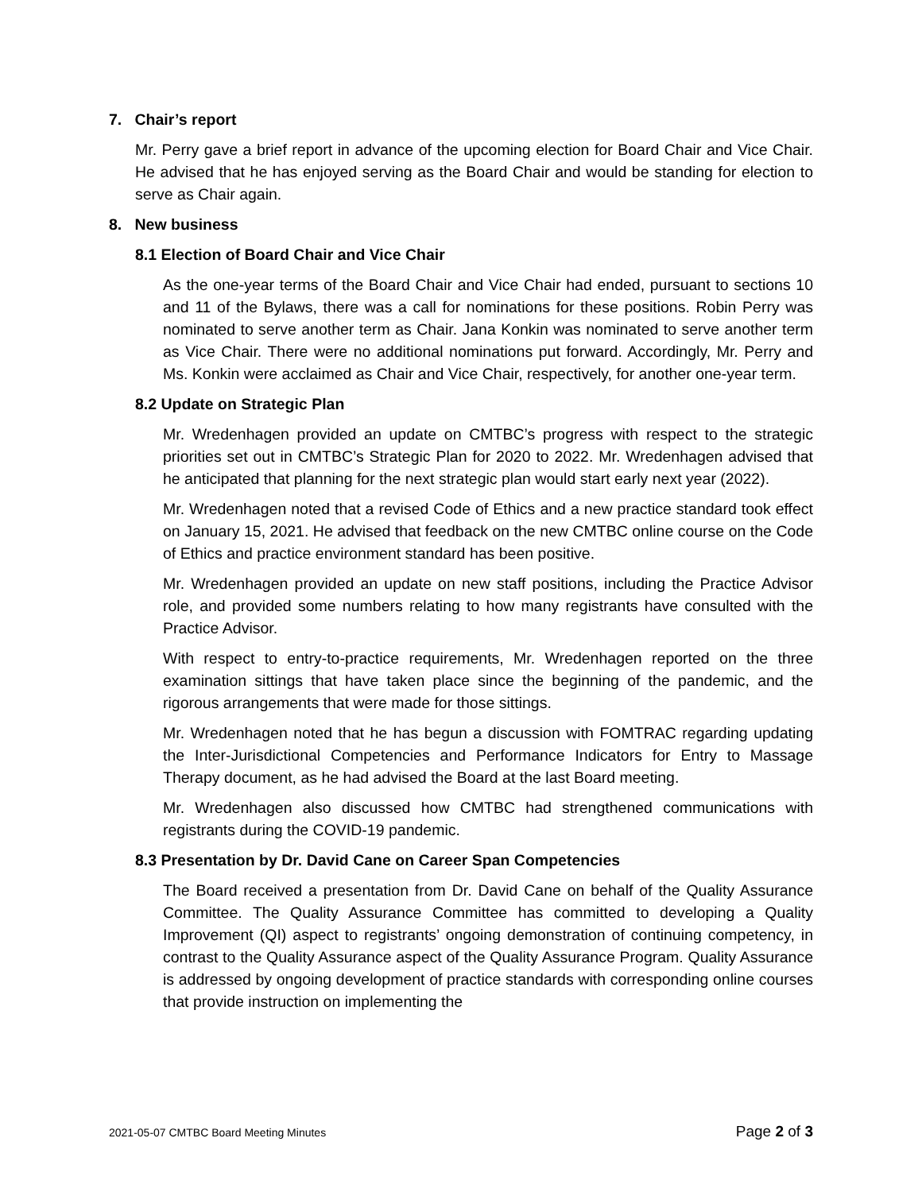7. Chair’s report
Mr. Perry gave a brief report in advance of the upcoming election for Board Chair and Vice Chair. He advised that he has enjoyed serving as the Board Chair and would be standing for election to serve as Chair again.
8. New business
8.1 Election of Board Chair and Vice Chair
As the one-year terms of the Board Chair and Vice Chair had ended, pursuant to sections 10 and 11 of the Bylaws, there was a call for nominations for these positions. Robin Perry was nominated to serve another term as Chair. Jana Konkin was nominated to serve another term as Vice Chair. There were no additional nominations put forward. Accordingly, Mr. Perry and Ms. Konkin were acclaimed as Chair and Vice Chair, respectively, for another one-year term.
8.2 Update on Strategic Plan
Mr. Wredenhagen provided an update on CMTBC’s progress with respect to the strategic priorities set out in CMTBC’s Strategic Plan for 2020 to 2022. Mr. Wredenhagen advised that he anticipated that planning for the next strategic plan would start early next year (2022).
Mr. Wredenhagen noted that a revised Code of Ethics and a new practice standard took effect on January 15, 2021. He advised that feedback on the new CMTBC online course on the Code of Ethics and practice environment standard has been positive.
Mr. Wredenhagen provided an update on new staff positions, including the Practice Advisor role, and provided some numbers relating to how many registrants have consulted with the Practice Advisor.
With respect to entry-to-practice requirements, Mr. Wredenhagen reported on the three examination sittings that have taken place since the beginning of the pandemic, and the rigorous arrangements that were made for those sittings.
Mr. Wredenhagen noted that he has begun a discussion with FOMTRAC regarding updating the Inter-Jurisdictional Competencies and Performance Indicators for Entry to Massage Therapy document, as he had advised the Board at the last Board meeting.
Mr. Wredenhagen also discussed how CMTBC had strengthened communications with registrants during the COVID-19 pandemic.
8.3 Presentation by Dr. David Cane on Career Span Competencies
The Board received a presentation from Dr. David Cane on behalf of the Quality Assurance Committee. The Quality Assurance Committee has committed to developing a Quality Improvement (QI) aspect to registrants’ ongoing demonstration of continuing competency, in contrast to the Quality Assurance aspect of the Quality Assurance Program. Quality Assurance is addressed by ongoing development of practice standards with corresponding online courses that provide instruction on implementing the
2021-05-07 CMTBC Board Meeting Minutes Page 2 of 3